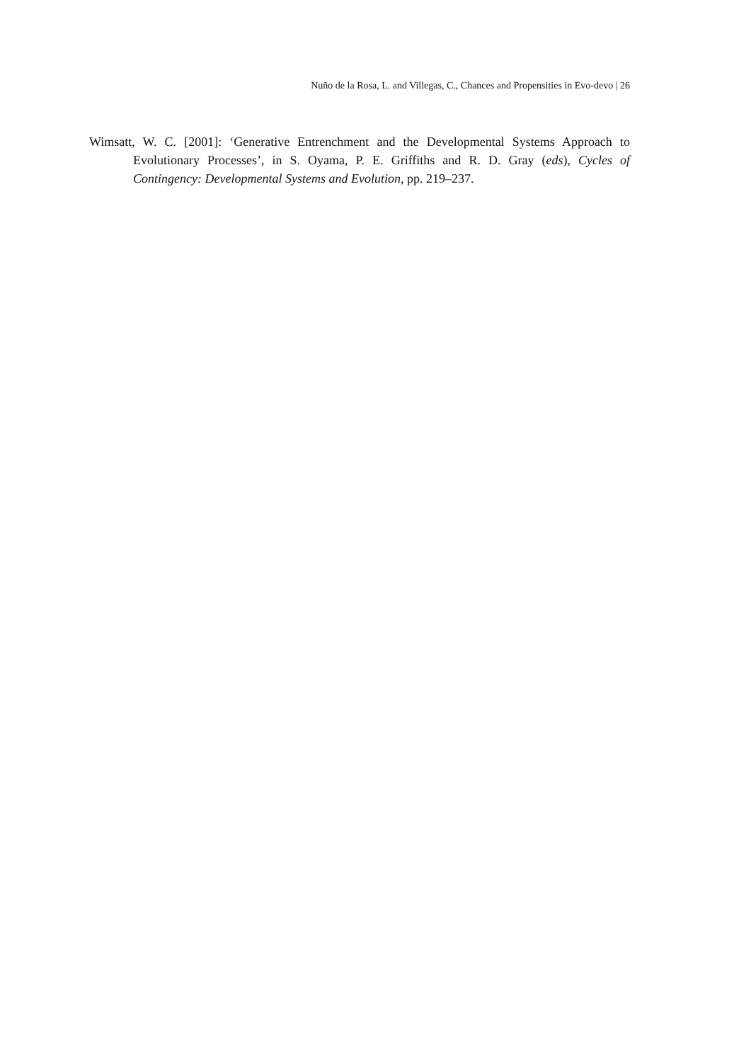Nuño de la Rosa, L. and Villegas, C., Chances and Propensities in Evo-devo | 26
Wimsatt, W. C. [2001]: ‘Generative Entrenchment and the Developmental Systems Approach to Evolutionary Processes’, in S. Oyama, P. E. Griffiths and R. D. Gray (eds), Cycles of Contingency: Developmental Systems and Evolution, pp. 219–237.